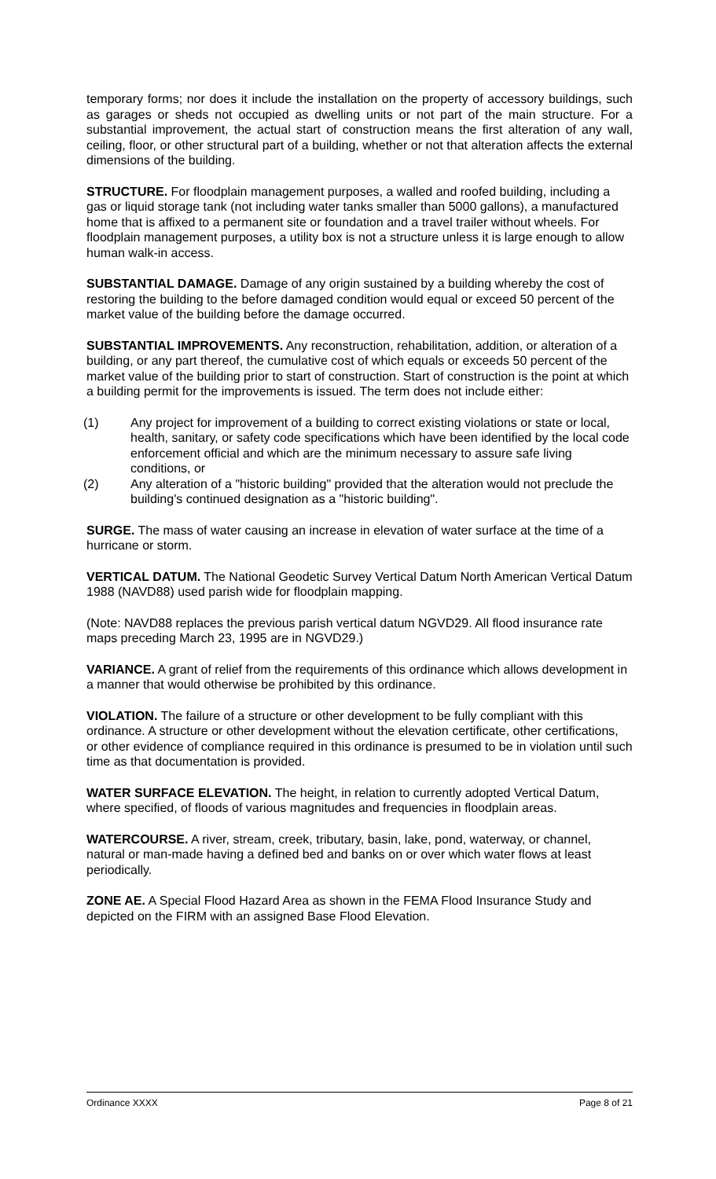temporary forms; nor does it include the installation on the property of accessory buildings, such as garages or sheds not occupied as dwelling units or not part of the main structure. For a substantial improvement, the actual start of construction means the first alteration of any wall, ceiling, floor, or other structural part of a building, whether or not that alteration affects the external dimensions of the building.
STRUCTURE. For floodplain management purposes, a walled and roofed building, including a gas or liquid storage tank (not including water tanks smaller than 5000 gallons), a manufactured home that is affixed to a permanent site or foundation and a travel trailer without wheels. For floodplain management purposes, a utility box is not a structure unless it is large enough to allow human walk-in access.
SUBSTANTIAL DAMAGE. Damage of any origin sustained by a building whereby the cost of restoring the building to the before damaged condition would equal or exceed 50 percent of the market value of the building before the damage occurred.
SUBSTANTIAL IMPROVEMENTS. Any reconstruction, rehabilitation, addition, or alteration of a building, or any part thereof, the cumulative cost of which equals or exceeds 50 percent of the market value of the building prior to start of construction. Start of construction is the point at which a building permit for the improvements is issued. The term does not include either:
(1) Any project for improvement of a building to correct existing violations or state or local, health, sanitary, or safety code specifications which have been identified by the local code enforcement official and which are the minimum necessary to assure safe living conditions, or
(2) Any alteration of a "historic building" provided that the alteration would not preclude the building's continued designation as a "historic building".
SURGE. The mass of water causing an increase in elevation of water surface at the time of a hurricane or storm.
VERTICAL DATUM. The National Geodetic Survey Vertical Datum North American Vertical Datum 1988 (NAVD88) used parish wide for floodplain mapping.
(Note: NAVD88 replaces the previous parish vertical datum NGVD29. All flood insurance rate maps preceding March 23, 1995 are in NGVD29.)
VARIANCE. A grant of relief from the requirements of this ordinance which allows development in a manner that would otherwise be prohibited by this ordinance.
VIOLATION. The failure of a structure or other development to be fully compliant with this ordinance. A structure or other development without the elevation certificate, other certifications, or other evidence of compliance required in this ordinance is presumed to be in violation until such time as that documentation is provided.
WATER SURFACE ELEVATION. The height, in relation to currently adopted Vertical Datum, where specified, of floods of various magnitudes and frequencies in floodplain areas.
WATERCOURSE. A river, stream, creek, tributary, basin, lake, pond, waterway, or channel, natural or man-made having a defined bed and banks on or over which water flows at least periodically.
ZONE AE. A Special Flood Hazard Area as shown in the FEMA Flood Insurance Study and depicted on the FIRM with an assigned Base Flood Elevation.
Ordinance XXXX Page 8 of 21